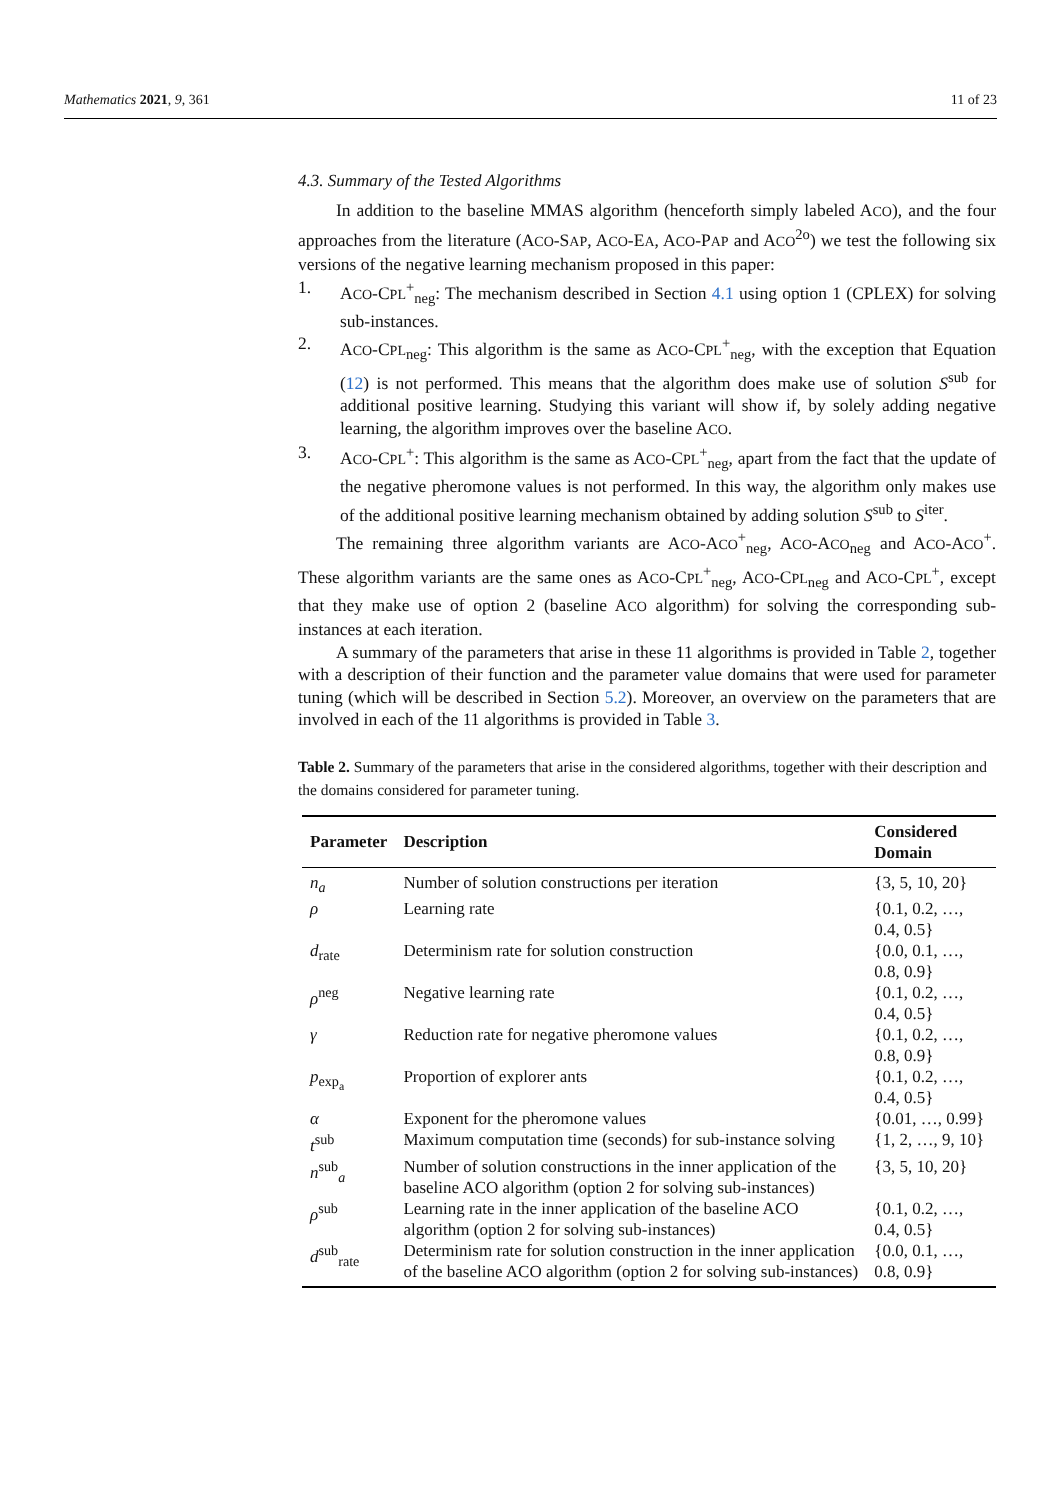Mathematics 2021, 9, 361 11 of 23
4.3. Summary of the Tested Algorithms
In addition to the baseline MMAS algorithm (henceforth simply labeled ACO), and the four approaches from the literature (ACO-SAP, ACO-EA, ACO-PAP and ACO<sup>2o</sup>) we test the following six versions of the negative learning mechanism proposed in this paper:
1. ACO-CPL<sup>+</sup><sub>neg</sub>: The mechanism described in Section 4.1 using option 1 (CPLEX) for solving sub-instances.
2. ACO-CPL<sub>neg</sub>: This algorithm is the same as ACO-CPL<sup>+</sup><sub>neg</sub>, with the exception that Equation (12) is not performed. This means that the algorithm does make use of solution S<sup>sub</sup> for additional positive learning. Studying this variant will show if, by solely adding negative learning, the algorithm improves over the baseline ACO.
3. ACO-CPL<sup>+</sup>: This algorithm is the same as ACO-CPL<sup>+</sup><sub>neg</sub>, apart from the fact that the update of the negative pheromone values is not performed. In this way, the algorithm only makes use of the additional positive learning mechanism obtained by adding solution S<sup>sub</sup> to S<sup>iter</sup>.
The remaining three algorithm variants are ACO-ACO<sup>+</sup><sub>neg</sub>, ACO-ACO<sub>neg</sub> and ACO-ACO<sup>+</sup>. These algorithm variants are the same ones as ACO-CPL<sup>+</sup><sub>neg</sub>, ACO-CPL<sub>neg</sub> and ACO-CPL<sup>+</sup>, except that they make use of option 2 (baseline ACO algorithm) for solving the corresponding sub-instances at each iteration.
A summary of the parameters that arise in these 11 algorithms is provided in Table 2, together with a description of their function and the parameter value domains that were used for parameter tuning (which will be described in Section 5.2). Moreover, an overview on the parameters that are involved in each of the 11 algorithms is provided in Table 3.
Table 2. Summary of the parameters that arise in the considered algorithms, together with their description and the domains considered for parameter tuning.
| Parameter | Description | Considered Domain |
| --- | --- | --- |
| n<sub>a</sub> | Number of solution constructions per iteration | {3, 5, 10, 20} |
| ρ | Learning rate | {0.1, 0.2, …, 0.4, 0.5} |
| d<sub>rate</sub> | Determinism rate for solution construction | {0.0, 0.1, …, 0.8, 0.9} |
| ρ<sup>neg</sup> | Negative learning rate | {0.1, 0.2, …, 0.4, 0.5} |
| γ | Reduction rate for negative pheromone values | {0.1, 0.2, …, 0.8, 0.9} |
| p<sub>exp<sub>a</sub></sub> | Proportion of explorer ants | {0.1, 0.2, …, 0.4, 0.5} |
| α | Exponent for the pheromone values | {0.01, …, 0.99} |
| t<sup>sub</sup> | Maximum computation time (seconds) for sub-instance solving | {1, 2, …, 9, 10} |
| n<sup>sub</sup><sub>a</sub> | Number of solution constructions in the inner application of the baseline ACO algorithm (option 2 for solving sub-instances) | {3, 5, 10, 20} |
| ρ<sup>sub</sup> | Learning rate in the inner application of the baseline ACO algorithm (option 2 for solving sub-instances) | {0.1, 0.2, …, 0.4, 0.5} |
| d<sup>sub</sup><sub>rate</sub> | Determinism rate for solution construction in the inner application of the baseline ACO algorithm (option 2 for solving sub-instances) | {0.0, 0.1, …, 0.8, 0.9} |